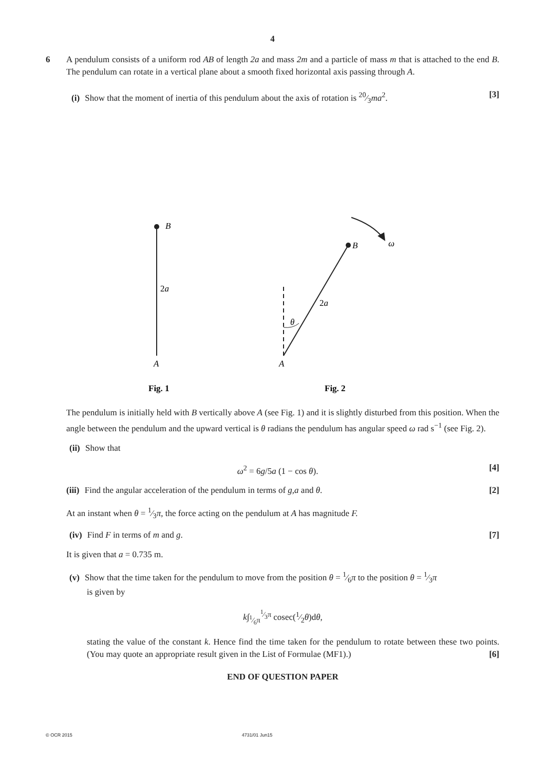4
6 A pendulum consists of a uniform rod AB of length 2a and mass 2m and a particle of mass m that is attached to the end B. The pendulum can rotate in a vertical plane about a smooth fixed horizontal axis passing through A.
[3] (i) Show that the moment of inertia of this pendulum about the axis of rotation is 20⁄3ma<sup>2</sup>.
B
2a
A
B
ω
2a
θ
A
Fig. 1
Fig. 2
The pendulum is initially held with B vertically above A (see Fig. 1) and it is slightly disturbed from this position. When the angle between the pendulum and the upward vertical is θ radians the pendulum has angular speed ω rad s<sup>−1</sup> (see Fig. 2).
(ii) Show that
[4]
ω<sup>2</sup> = 6g/5a (1 − cos θ).
[2] (iii) Find the angular acceleration of the pendulum in terms of g,a and θ.
At an instant when θ = 1⁄3π, the force acting on the pendulum at A has magnitude F.
[7] (iv) Find F in terms of m and g.
It is given that a = 0.735 m.
(v) Show that the time taken for the pendulum to move from the position θ = 1⁄6π to the position θ = 1⁄3π
is given by
k∫<sub>1⁄6π</sub><sup>1⁄3π</sup> cosec(1⁄2θ)dθ,
stating the value of the constant k. Hence find the time taken for the pendulum to rotate between these two points. (You may quote an appropriate result given in the List of Formulae (MF1).) [6]
END OF QUESTION PAPER
© OCR 2015 4731/01 Jun15